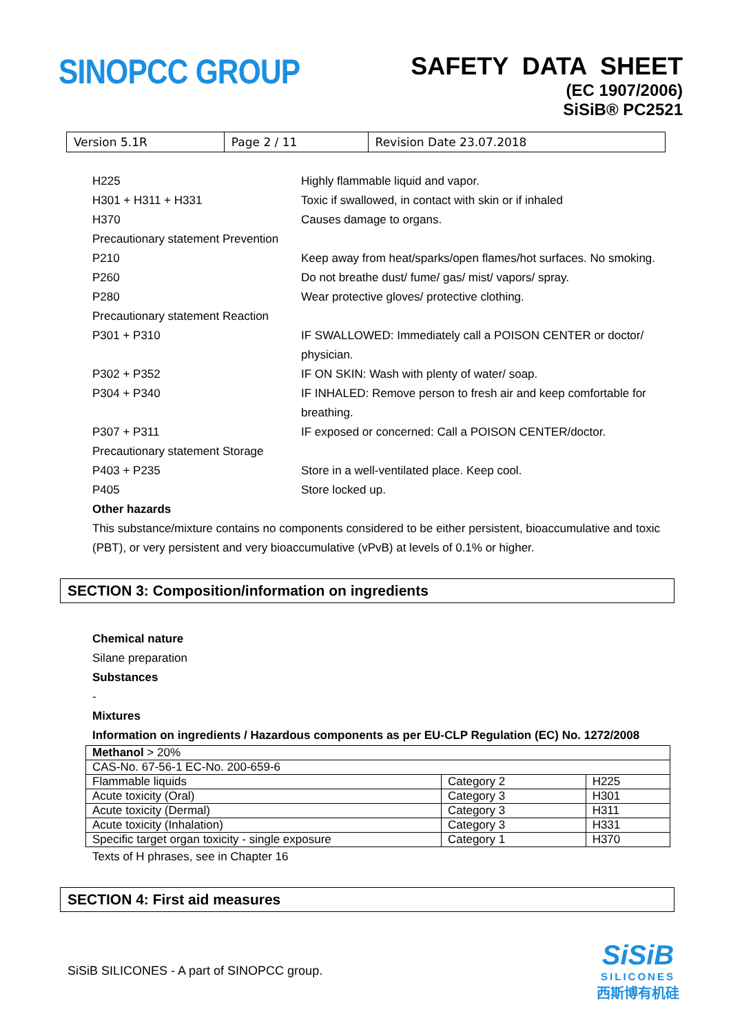SINOPCC GROUP
SAFETY DATA SHEET
(EC 1907/2006)
SiSiB® PC2521
| Version 5.1R | Page 2 / 11 | Revision Date 23.07.2018 |
H225 Highly flammable liquid and vapor.
H301 + H311 + H331 Toxic if swallowed, in contact with skin or if inhaled
H370 Causes damage to organs.
Precautionary statement Prevention
P210 Keep away from heat/sparks/open flames/hot surfaces. No smoking.
P260 Do not breathe dust/ fume/ gas/ mist/ vapors/ spray.
P280 Wear protective gloves/ protective clothing.
Precautionary statement Reaction
P301 + P310 IF SWALLOWED: Immediately call a POISON CENTER or doctor/ physician.
P302 + P352 IF ON SKIN: Wash with plenty of water/ soap.
P304 + P340 IF INHALED: Remove person to fresh air and keep comfortable for breathing.
P307 + P311 IF exposed or concerned: Call a POISON CENTER/doctor.
Precautionary statement Storage
P403 + P235 Store in a well-ventilated place. Keep cool.
P405 Store locked up.
Other hazards
This substance/mixture contains no components considered to be either persistent, bioaccumulative and toxic (PBT), or very persistent and very bioaccumulative (vPvB) at levels of 0.1% or higher.
SECTION 3: Composition/information on ingredients
Chemical nature
Silane preparation
Substances
-
Mixtures
Information on ingredients / Hazardous components as per EU-CLP Regulation (EC) No. 1272/2008
| Methanol > 20% | | |
| CAS-No. 67-56-1 EC-No. 200-659-6 | | |
| Flammable liquids | Category 2 | H225 |
| Acute toxicity (Oral) | Category 3 | H301 |
| Acute toxicity (Dermal) | Category 3 | H311 |
| Acute toxicity (Inhalation) | Category 3 | H331 |
| Specific target organ toxicity - single exposure | Category 1 | H370 |
Texts of H phrases, see in Chapter 16
SECTION 4: First aid measures
SiSiB SILICONES - A part of SINOPCC group.
SiSiB
SILICONES
西斯博有机硅